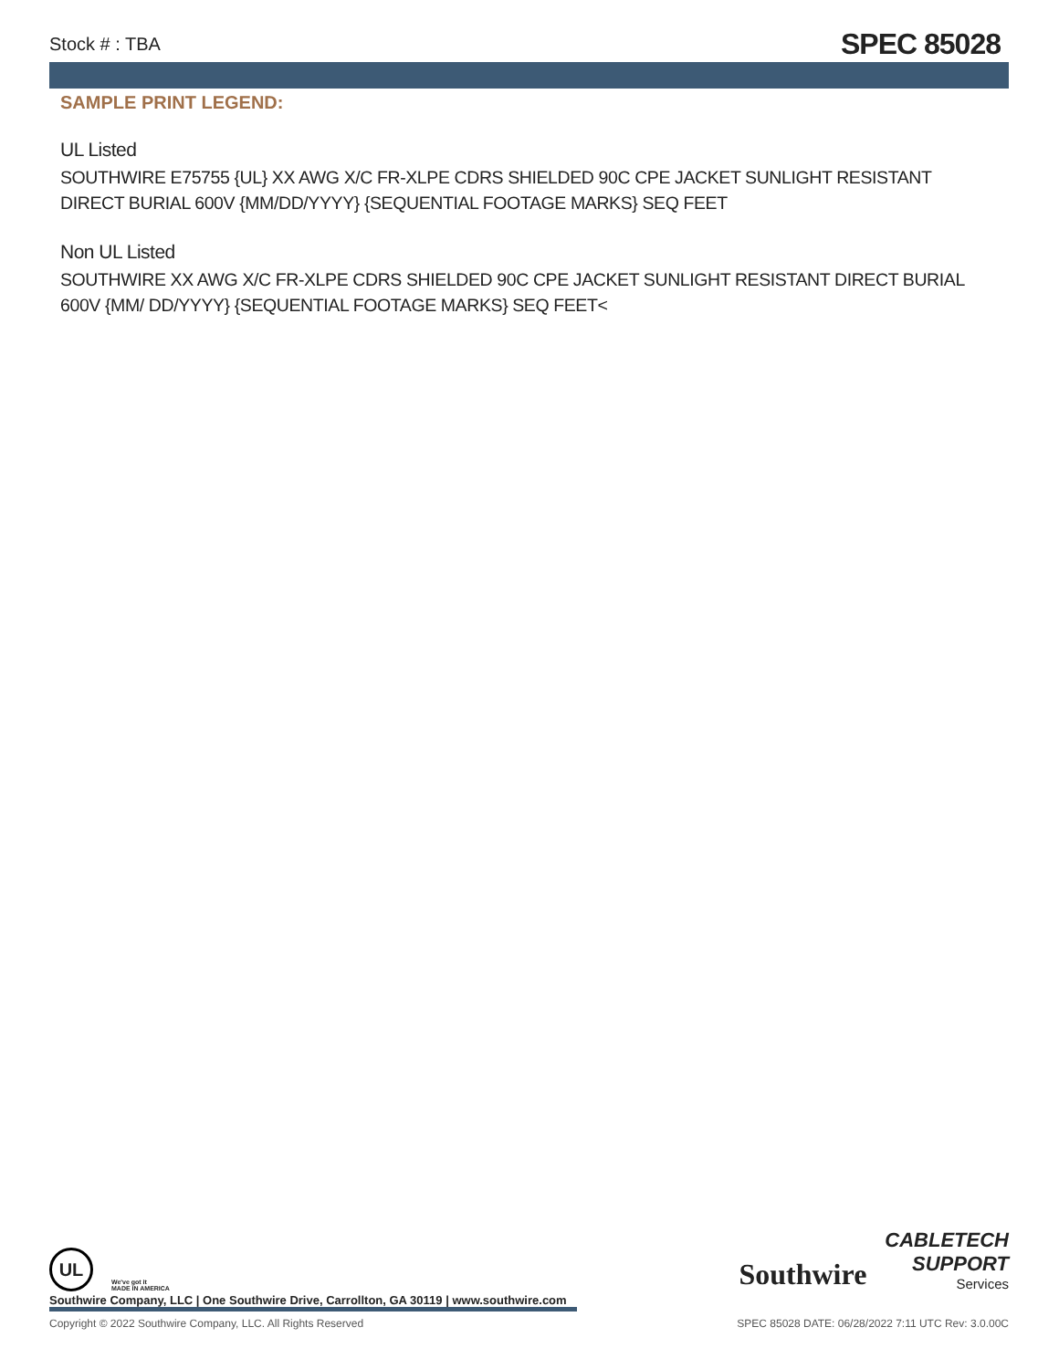Stock # : TBA SPEC 85028
SAMPLE PRINT LEGEND:
UL Listed
SOUTHWIRE E75755 {UL} XX AWG X/C FR-XLPE CDRS SHIELDED 90C CPE JACKET SUNLIGHT RESISTANT DIRECT BURIAL 600V {MM/DD/YYYY} {SEQUENTIAL FOOTAGE MARKS} SEQ FEET
Non UL Listed
SOUTHWIRE XX AWG X/C FR-XLPE CDRS SHIELDED 90C CPE JACKET SUNLIGHT RESISTANT DIRECT BURIAL 600V {MM/ DD/YYYY} {SEQUENTIAL FOOTAGE MARKS} SEQ FEET<
UL We've got it
MADE IN AMERICA
Southwire
CABLETECH
SUPPORT
Services
Southwire Company, LLC | One Southwire Drive, Carrollton, GA 30119 | www.southwire.com
Copyright © 2022 Southwire Company, LLC. All Rights Reserved SPEC 85028 DATE: 06/28/2022 7:11 UTC Rev: 3.0.00C